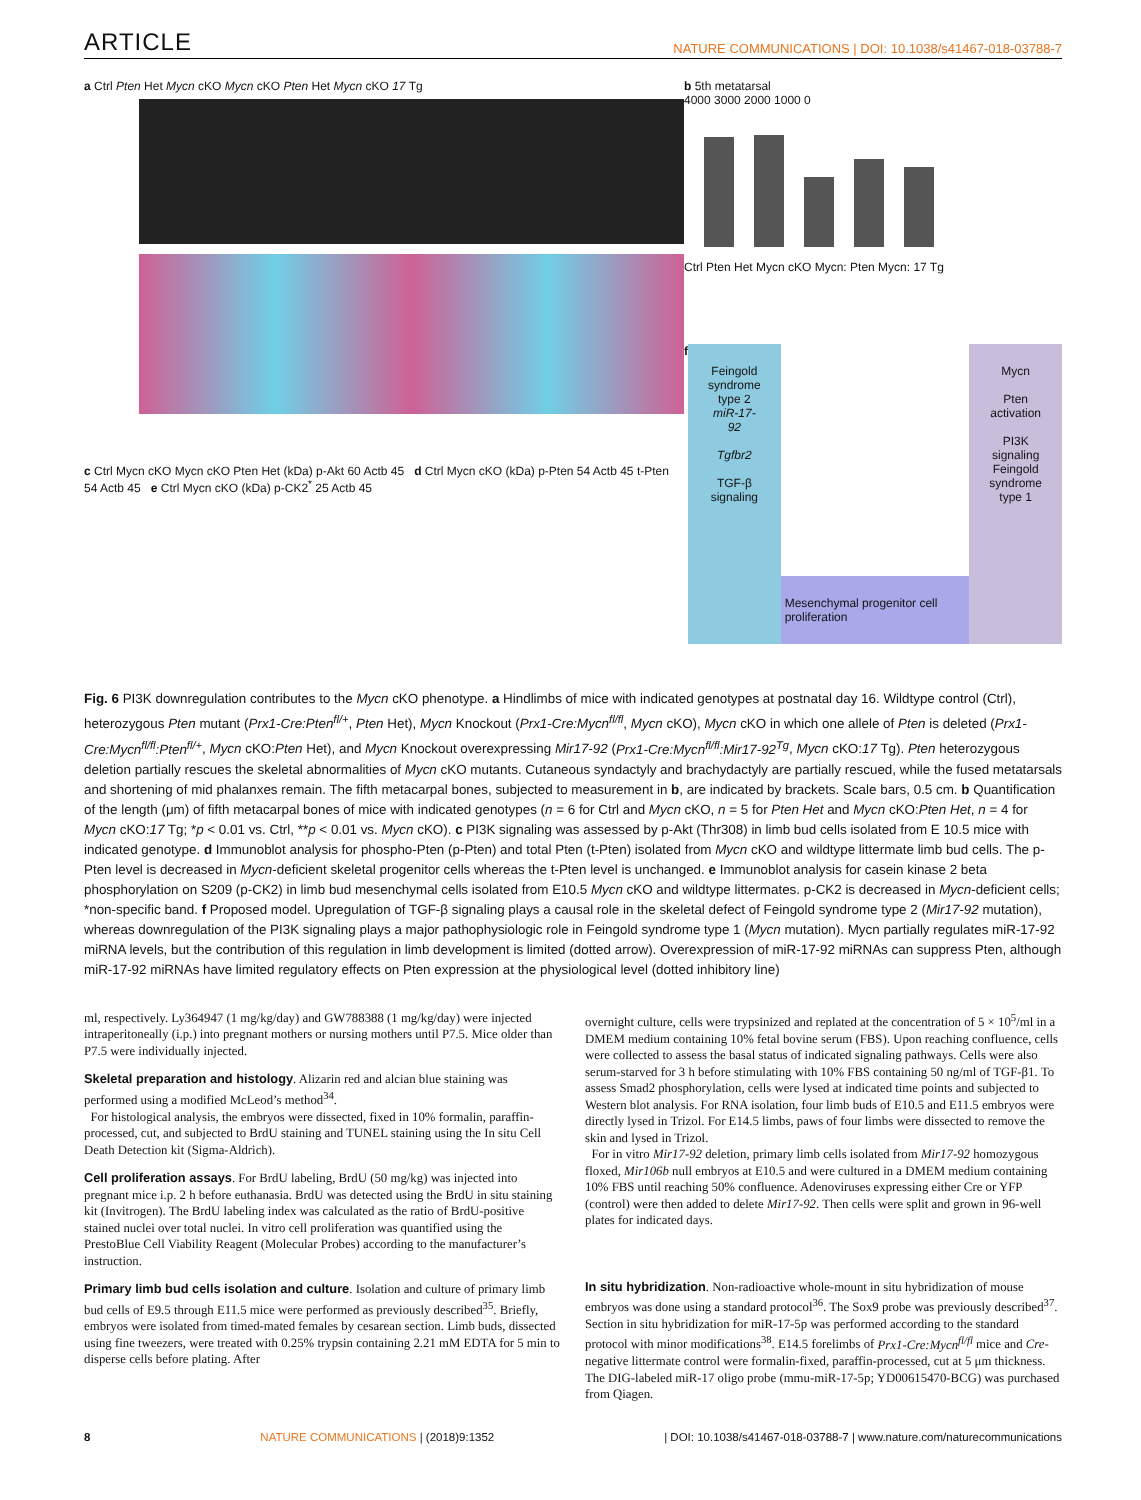ARTICLE NATURE COMMUNICATIONS | DOI: 10.1038/s41467-018-03788-7
a Ctrl Pten Het Mycn cKO Mycn cKO Pten Het Mycn cKO 17 Tg
c Ctrl Mycn cKO Mycn cKO Pten Het (kDa) p-Akt 60 Actb 45 d Ctrl Mycn cKO (kDa) p-Pten 54 Actb 45 t-Pten 54 Actb 45 e Ctrl Mycn cKO (kDa) p-CK2<sup>*</sup> 25 Actb 45
b 5th metatarsal
4000 3000 2000 1000 0
Ctrl Pten Het Mycn cKO Mycn: Pten Mycn: 17 Tg
f
Feingold syndrome type 2
miR-17-92
Tgfbr2
TGF-β signaling
Mesenchymal progenitor cell proliferation
Mycn
Pten activation
PI3K signaling
Feingold syndrome type 1
Fig. 6 PI3K downregulation contributes to the Mycn cKO phenotype. a Hindlimbs of mice with indicated genotypes at postnatal day 16. Wildtype control (Ctrl), heterozygous Pten mutant (Prx1-Cre:Pten<sup>fl/+</sup>, Pten Het), Mycn Knockout (Prx1-Cre:Mycn<sup>fl/fl</sup>, Mycn cKO), Mycn cKO in which one allele of Pten is deleted (Prx1-Cre:Mycn<sup>fl/fl</sup>:Pten<sup>fl/+</sup>, Mycn cKO:Pten Het), and Mycn Knockout overexpressing Mir17-92 (Prx1-Cre:Mycn<sup>fl/fl</sup>:Mir17-92<sup>Tg</sup>, Mycn cKO:17 Tg). Pten heterozygous deletion partially rescues the skeletal abnormalities of Mycn cKO mutants. Cutaneous syndactyly and brachydactyly are partially rescued, while the fused metatarsals and shortening of mid phalanxes remain. The fifth metacarpal bones, subjected to measurement in b, are indicated by brackets. Scale bars, 0.5 cm. b Quantification of the length (μm) of fifth metacarpal bones of mice with indicated genotypes (n = 6 for Ctrl and Mycn cKO, n = 5 for Pten Het and Mycn cKO:Pten Het, n = 4 for Mycn cKO:17 Tg; *p < 0.01 vs. Ctrl, **p < 0.01 vs. Mycn cKO). c PI3K signaling was assessed by p-Akt (Thr308) in limb bud cells isolated from E 10.5 mice with indicated genotype. d Immunoblot analysis for phospho-Pten (p-Pten) and total Pten (t-Pten) isolated from Mycn cKO and wildtype littermate limb bud cells. The p-Pten level is decreased in Mycn-deficient skeletal progenitor cells whereas the t-Pten level is unchanged. e Immunoblot analysis for casein kinase 2 beta phosphorylation on S209 (p-CK2) in limb bud mesenchymal cells isolated from E10.5 Mycn cKO and wildtype littermates. p-CK2 is decreased in Mycn-deficient cells; *non-specific band. f Proposed model. Upregulation of TGF-β signaling plays a causal role in the skeletal defect of Feingold syndrome type 2 (Mir17-92 mutation), whereas downregulation of the PI3K signaling plays a major pathophysiologic role in Feingold syndrome type 1 (Mycn mutation). Mycn partially regulates miR-17-92 miRNA levels, but the contribution of this regulation in limb development is limited (dotted arrow). Overexpression of miR-17-92 miRNAs can suppress Pten, although miR-17-92 miRNAs have limited regulatory effects on Pten expression at the physiological level (dotted inhibitory line)
ml, respectively. Ly364947 (1 mg/kg/day) and GW788388 (1 mg/kg/day) were injected intraperitoneally (i.p.) into pregnant mothers or nursing mothers until P7.5. Mice older than P7.5 were individually injected.
Skeletal preparation and histology. Alizarin red and alcian blue staining was performed using a modified McLeod’s method<sup>34</sup>.
For histological analysis, the embryos were dissected, fixed in 10% formalin, paraffin-processed, cut, and subjected to BrdU staining and TUNEL staining using the In situ Cell Death Detection kit (Sigma-Aldrich).
Cell proliferation assays. For BrdU labeling, BrdU (50 mg/kg) was injected into pregnant mice i.p. 2 h before euthanasia. BrdU was detected using the BrdU in situ staining kit (Invitrogen). The BrdU labeling index was calculated as the ratio of BrdU-positive stained nuclei over total nuclei. In vitro cell proliferation was quantified using the PrestoBlue Cell Viability Reagent (Molecular Probes) according to the manufacturer’s instruction.
Primary limb bud cells isolation and culture. Isolation and culture of primary limb bud cells of E9.5 through E11.5 mice were performed as previously described<sup>35</sup>. Briefly, embryos were isolated from timed-mated females by cesarean section. Limb buds, dissected using fine tweezers, were treated with 0.25% trypsin containing 2.21 mM EDTA for 5 min to disperse cells before plating. After
overnight culture, cells were trypsinized and replated at the concentration of 5 × 10<sup>5</sup>/ml in a DMEM medium containing 10% fetal bovine serum (FBS). Upon reaching confluence, cells were collected to assess the basal status of indicated signaling pathways. Cells were also serum-starved for 3 h before stimulating with 10% FBS containing 50 ng/ml of TGF-β1. To assess Smad2 phosphorylation, cells were lysed at indicated time points and subjected to Western blot analysis. For RNA isolation, four limb buds of E10.5 and E11.5 embryos were directly lysed in Trizol. For E14.5 limbs, paws of four limbs were dissected to remove the skin and lysed in Trizol.
For in vitro Mir17-92 deletion, primary limb cells isolated from Mir17-92 homozygous floxed, Mir106b null embryos at E10.5 and were cultured in a DMEM medium containing 10% FBS until reaching 50% confluence. Adenoviruses expressing either Cre or YFP (control) were then added to delete Mir17-92. Then cells were split and grown in 96-well plates for indicated days.
In situ hybridization. Non-radioactive whole-mount in situ hybridization of mouse embryos was done using a standard protocol<sup>36</sup>. The Sox9 probe was previously described<sup>37</sup>. Section in situ hybridization for miR-17-5p was performed according to the standard protocol with minor modifications<sup>38</sup>. E14.5 forelimbs of Prx1-Cre:Mycn<sup>fl/fl</sup> mice and Cre-negative littermate control were formalin-fixed, paraffin-processed, cut at 5 μm thickness. The DIG-labeled miR-17 oligo probe (mmu-miR-17-5p; YD00615470-BCG) was purchased from Qiagen.
8 NATURE COMMUNICATIONS | (2018)9:1352 | DOI: 10.1038/s41467-018-03788-7 | www.nature.com/naturecommunications